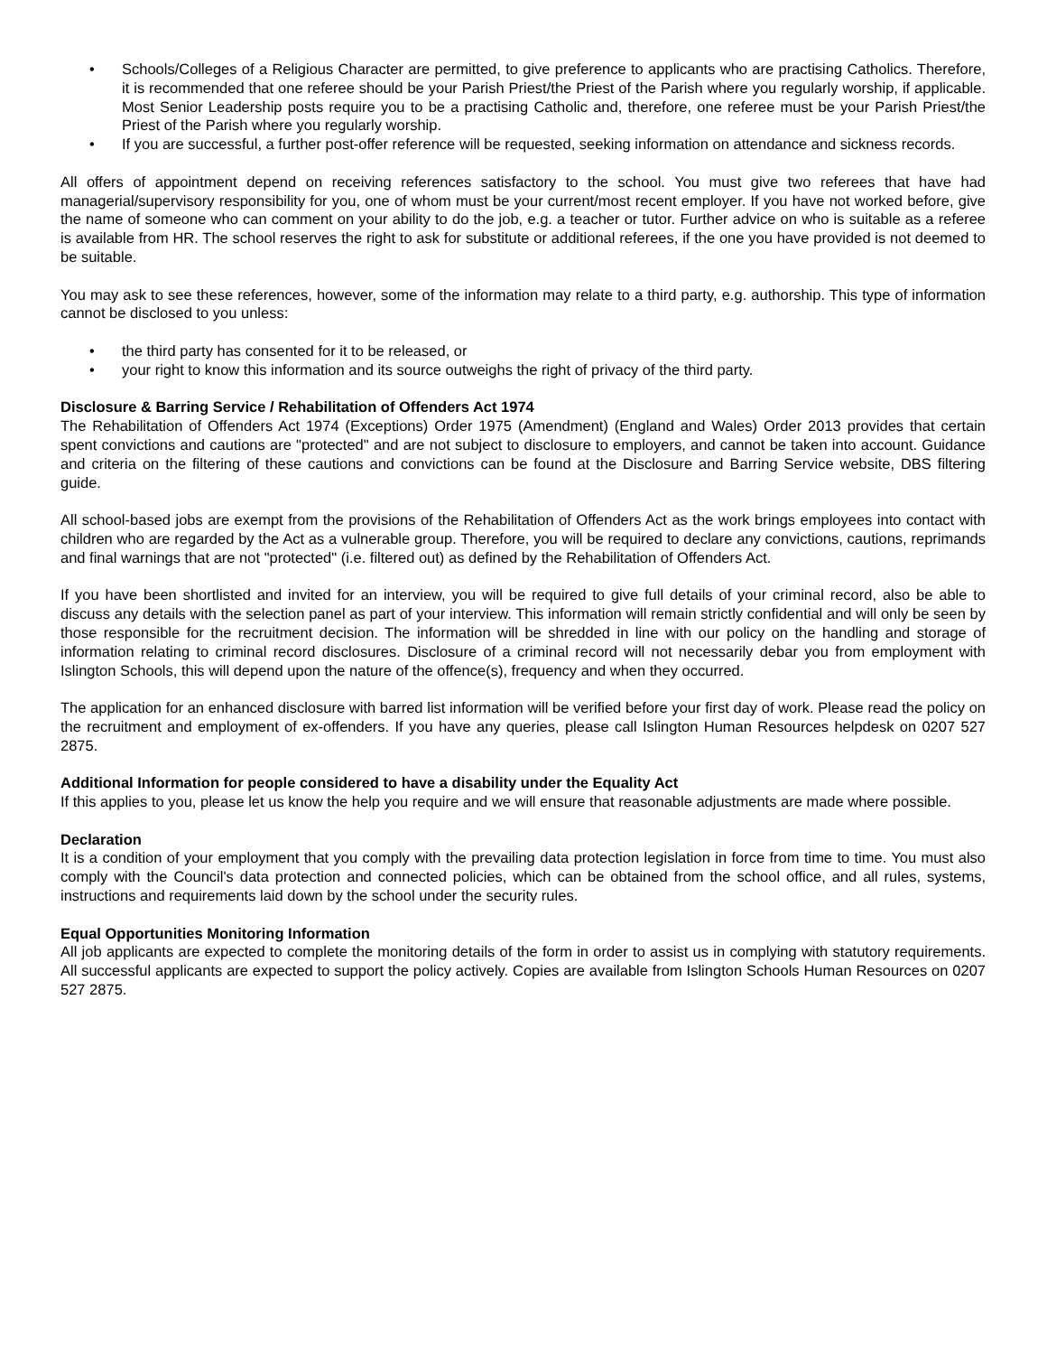• Schools/Colleges of a Religious Character are permitted, to give preference to applicants who are practising Catholics. Therefore, it is recommended that one referee should be your Parish Priest/the Priest of the Parish where you regularly worship, if applicable. Most Senior Leadership posts require you to be a practising Catholic and, therefore, one referee must be your Parish Priest/the Priest of the Parish where you regularly worship.
• If you are successful, a further post-offer reference will be requested, seeking information on attendance and sickness records.
All offers of appointment depend on receiving references satisfactory to the school. You must give two referees that have had managerial/supervisory responsibility for you, one of whom must be your current/most recent employer. If you have not worked before, give the name of someone who can comment on your ability to do the job, e.g. a teacher or tutor. Further advice on who is suitable as a referee is available from HR. The school reserves the right to ask for substitute or additional referees, if the one you have provided is not deemed to be suitable.
You may ask to see these references, however, some of the information may relate to a third party, e.g. authorship. This type of information cannot be disclosed to you unless:
• the third party has consented for it to be released, or
• your right to know this information and its source outweighs the right of privacy of the third party.
Disclosure & Barring Service / Rehabilitation of Offenders Act 1974
The Rehabilitation of Offenders Act 1974 (Exceptions) Order 1975 (Amendment) (England and Wales) Order 2013 provides that certain spent convictions and cautions are "protected" and are not subject to disclosure to employers, and cannot be taken into account. Guidance and criteria on the filtering of these cautions and convictions can be found at the Disclosure and Barring Service website, DBS filtering guide.
All school-based jobs are exempt from the provisions of the Rehabilitation of Offenders Act as the work brings employees into contact with children who are regarded by the Act as a vulnerable group. Therefore, you will be required to declare any convictions, cautions, reprimands and final warnings that are not "protected" (i.e. filtered out) as defined by the Rehabilitation of Offenders Act.
If you have been shortlisted and invited for an interview, you will be required to give full details of your criminal record, also be able to discuss any details with the selection panel as part of your interview. This information will remain strictly confidential and will only be seen by those responsible for the recruitment decision. The information will be shredded in line with our policy on the handling and storage of information relating to criminal record disclosures. Disclosure of a criminal record will not necessarily debar you from employment with Islington Schools, this will depend upon the nature of the offence(s), frequency and when they occurred.
The application for an enhanced disclosure with barred list information will be verified before your first day of work. Please read the policy on the recruitment and employment of ex-offenders. If you have any queries, please call Islington Human Resources helpdesk on 0207 527 2875.
Additional Information for people considered to have a disability under the Equality Act
If this applies to you, please let us know the help you require and we will ensure that reasonable adjustments are made where possible.
Declaration
It is a condition of your employment that you comply with the prevailing data protection legislation in force from time to time. You must also comply with the Council's data protection and connected policies, which can be obtained from the school office, and all rules, systems, instructions and requirements laid down by the school under the security rules.
Equal Opportunities Monitoring Information
All job applicants are expected to complete the monitoring details of the form in order to assist us in complying with statutory requirements. All successful applicants are expected to support the policy actively. Copies are available from Islington Schools Human Resources on 0207 527 2875.